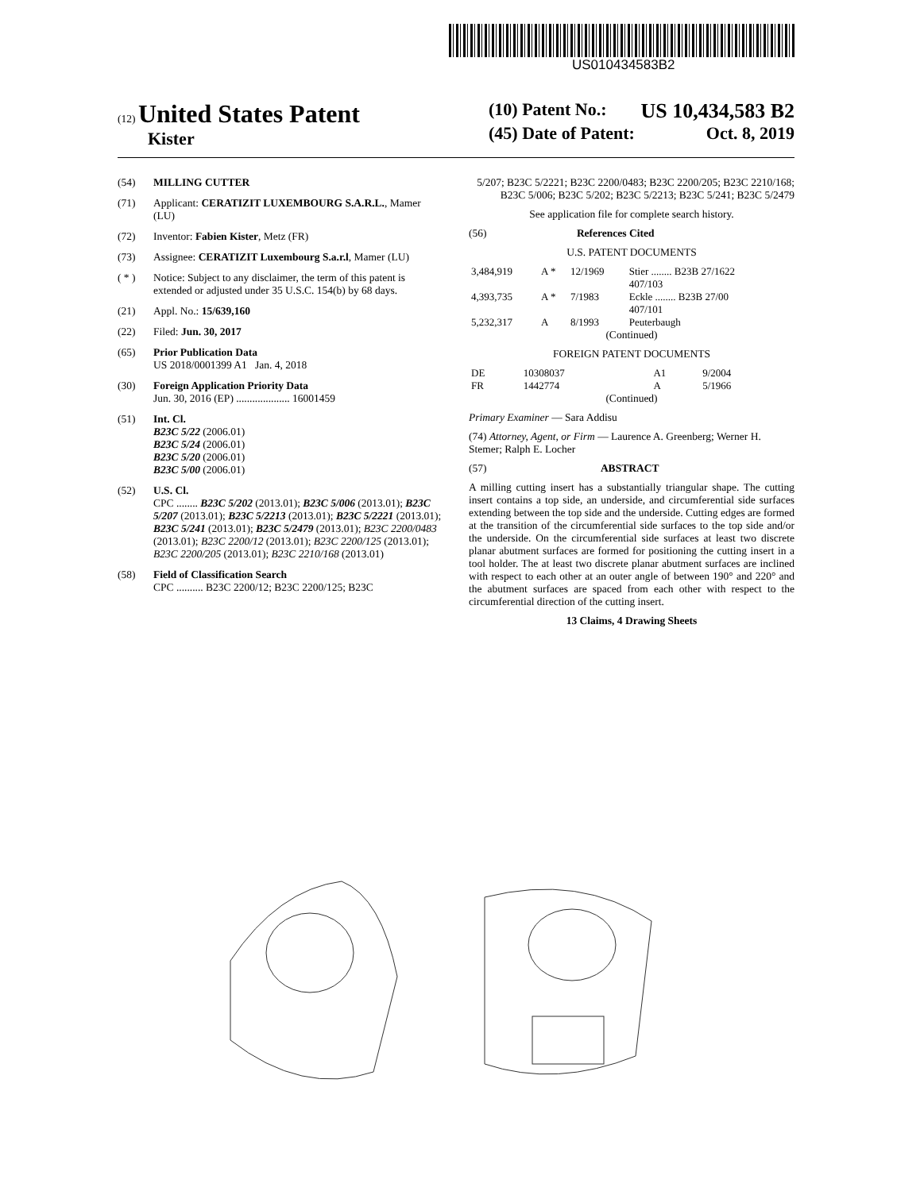US010434583B2
(12) United States Patent
Kister
(10) Patent No.: US 10,434,583 B2
(45) Date of Patent: Oct. 8, 2019
(54) MILLING CUTTER
(71) Applicant: CERATIZIT LUXEMBOURG S.A.R.L., Mamer (LU)
(72) Inventor: Fabien Kister, Metz (FR)
(73) Assignee: CERATIZIT Luxembourg S.a.r.l, Mamer (LU)
( * ) Notice: Subject to any disclaimer, the term of this patent is extended or adjusted under 35 U.S.C. 154(b) by 68 days.
(21) Appl. No.: 15/639,160
(22) Filed: Jun. 30, 2017
(65) Prior Publication Data
US 2018/0001399 A1 Jan. 4, 2018
(30) Foreign Application Priority Data
Jun. 30, 2016 (EP) .................... 16001459
(51) Int. Cl.
B23C 5/22 (2006.01)
B23C 5/24 (2006.01)
B23C 5/20 (2006.01)
B23C 5/00 (2006.01)
(52) U.S. Cl.
CPC ........ B23C 5/202 (2013.01); B23C 5/006 (2013.01); B23C 5/207 (2013.01); B23C 5/2213 (2013.01); B23C 5/2221 (2013.01); B23C 5/241 (2013.01); B23C 5/2479 (2013.01); B23C 2200/0483 (2013.01); B23C 2200/12 (2013.01); B23C 2200/125 (2013.01); B23C 2200/205 (2013.01); B23C 2210/168 (2013.01)
(58) Field of Classification Search
CPC .......... B23C 2200/12; B23C 2200/125; B23C
5/207; B23C 5/2221; B23C 2200/0483; B23C 2200/205; B23C 2210/168; B23C 5/006; B23C 5/202; B23C 5/2213; B23C 5/241; B23C 5/2479
See application file for complete search history.
(56) References Cited
U.S. PATENT DOCUMENTS
| 3,484,919 | A * | 12/1969 | Stier ........ B23B 27/1622 407/103 |
| 4,393,735 | A * | 7/1983 | Eckle ........ B23B 27/00 407/101 |
| 5,232,317 | A | 8/1993 | Peuterbaugh |
(Continued)
FOREIGN PATENT DOCUMENTS
| DE | 10308037 | A1 | 9/2004 |
| FR | 1442774 | A | 5/1966 |
(Continued)
Primary Examiner — Sara Addisu
(74) Attorney, Agent, or Firm — Laurence A. Greenberg; Werner H. Stemer; Ralph E. Locher
(57) ABSTRACT
A milling cutting insert has a substantially triangular shape. The cutting insert contains a top side, an underside, and circumferential side surfaces extending between the top side and the underside. Cutting edges are formed at the transition of the circumferential side surfaces to the top side and/or the underside. On the circumferential side surfaces at least two discrete planar abutment surfaces are formed for positioning the cutting insert in a tool holder. The at least two discrete planar abutment surfaces are inclined with respect to each other at an outer angle of between 190° and 220° and the abutment surfaces are spaced from each other with respect to the circumferential direction of the cutting insert.
13 Claims, 4 Drawing Sheets